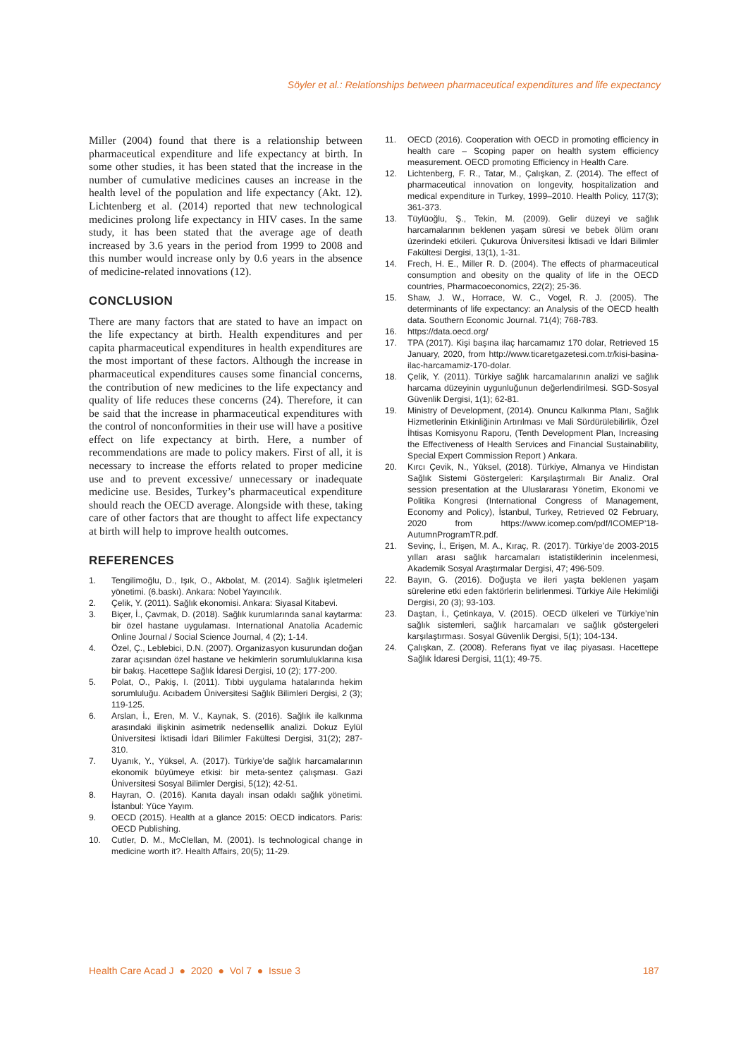Söyler et al.: Relationships between pharmaceutical expenditures and life expectancy
Miller (2004) found that there is a relationship between pharmaceutical expenditure and life expectancy at birth. In some other studies, it has been stated that the increase in the number of cumulative medicines causes an increase in the health level of the population and life expectancy (Akt. 12). Lichtenberg et al. (2014) reported that new technological medicines prolong life expectancy in HIV cases. In the same study, it has been stated that the average age of death increased by 3.6 years in the period from 1999 to 2008 and this number would increase only by 0.6 years in the absence of medicine-related innovations (12).
CONCLUSION
There are many factors that are stated to have an impact on the life expectancy at birth. Health expenditures and per capita pharmaceutical expenditures in health expenditures are the most important of these factors. Although the increase in pharmaceutical expenditures causes some financial concerns, the contribution of new medicines to the life expectancy and quality of life reduces these concerns (24). Therefore, it can be said that the increase in pharmaceutical expenditures with the control of nonconformities in their use will have a positive effect on life expectancy at birth. Here, a number of recommendations are made to policy makers. First of all, it is necessary to increase the efforts related to proper medicine use and to prevent excessive/ unnecessary or inadequate medicine use. Besides, Turkey’s pharmaceutical expenditure should reach the OECD average. Alongside with these, taking care of other factors that are thought to affect life expectancy at birth will help to improve health outcomes.
REFERENCES
1. Tengilimoğlu, D., Işık, O., Akbolat, M. (2014). Sağlık işletmeleri yönetimi. (6.baskı). Ankara: Nobel Yayıncılık.
2. Çelik, Y. (2011). Sağlık ekonomisi. Ankara: Siyasal Kitabevi.
3. Biçer, İ., Çavmak, D. (2018). Sağlık kurumlarında sanal kaytarma: bir özel hastane uygulaması. International Anatolia Academic Online Journal / Social Science Journal, 4 (2); 1-14.
4. Özel, Ç., Leblebici, D.N. (2007). Organizasyon kusurundan doğan zarar açısından özel hastane ve hekimlerin sorumluluklarına kısa bir bakış. Hacettepe Sağlık İdaresi Dergisi, 10 (2); 177-200.
5. Polat, O., Pakiş, I. (2011). Tıbbi uygulama hatalarında hekim sorumluluğu. Acıbadem Üniversitesi Sağlık Bilimleri Dergisi, 2 (3); 119-125.
6. Arslan, İ., Eren, M. V., Kaynak, S. (2016). Sağlık ile kalkınma arasındaki ilişkinin asimetrik nedensellik analizi. Dokuz Eylül Üniversitesi İktisadi İdari Bilimler Fakültesi Dergisi, 31(2); 287-310.
7. Uyanık, Y., Yüksel, A. (2017). Türkiye’de sağlık harcamalarının ekonomik büyümeye etkisi: bir meta-sentez çalışması. Gazi Üniversitesi Sosyal Bilimler Dergisi, 5(12); 42-51.
8. Hayran, O. (2016). Kanıta dayalı insan odaklı sağlık yönetimi. İstanbul: Yüce Yayım.
9. OECD (2015). Health at a glance 2015: OECD indicators. Paris: OECD Publishing.
10. Cutler, D. M., McClellan, M. (2001). Is technological change in medicine worth it?. Health Affairs, 20(5); 11-29.
11. OECD (2016). Cooperation with OECD in promoting efficiency in health care – Scoping paper on health system efficiency measurement. OECD promoting Efficiency in Health Care.
12. Lichtenberg, F. R., Tatar, M., Çalışkan, Z. (2014). The effect of pharmaceutical innovation on longevity, hospitalization and medical expenditure in Turkey, 1999–2010. Health Policy, 117(3); 361-373.
13. Tüylüoğlu, Ş., Tekin, M. (2009). Gelir düzeyi ve sağlık harcamalarının beklenen yaşam süresi ve bebek ölüm oranı üzerindeki etkileri. Çukurova Üniversitesi İktisadi ve İdari Bilimler Fakültesi Dergisi, 13(1), 1-31.
14. Frech, H. E., Miller R. D. (2004). The effects of pharmaceutical consumption and obesity on the quality of life in the OECD countries, Pharmacoeconomics, 22(2); 25-36.
15. Shaw, J. W., Horrace, W. C., Vogel, R. J. (2005). The determinants of life expectancy: an Analysis of the OECD health data. Southern Economic Journal. 71(4); 768-783.
16. https://data.oecd.org/
17. TPA (2017). Kişi başına ilaç harcamamız 170 dolar, Retrieved 15 January, 2020, from http://www.ticaretgazetesi.com.tr/kisi-basina-ilac-harcamamiz-170-dolar.
18. Çelik, Y. (2011). Türkiye sağlık harcamalarının analizi ve sağlık harcama düzeyinin uygunluğunun değerlendirilmesi. SGD-Sosyal Güvenlik Dergisi, 1(1); 62-81.
19. Ministry of Development, (2014). Onuncu Kalkınma Planı, Sağlık Hizmetlerinin Etkinliğinin Artırılması ve Mali Sürdürülebilirlik, Özel İhtisas Komisyonu Raporu, (Tenth Development Plan, Increasing the Effectiveness of Health Services and Financial Sustainability, Special Expert Commission Report ) Ankara.
20. Kırcı Çevik, N., Yüksel, (2018). Türkiye, Almanya ve Hindistan Sağlık Sistemi Göstergeleri: Karşılaştırmalı Bir Analiz. Oral session presentation at the Uluslararası Yönetim, Ekonomi ve Politika Kongresi (International Congress of Management, Economy and Policy), İstanbul, Turkey, Retrieved 02 February, 2020 from https://www.icomep.com/pdf/ICOMEP’18-AutumnProgramTR.pdf.
21. Sevinç, İ., Erişen, M. A., Kıraç, R. (2017). Türkiye’de 2003-2015 yılları arası sağlık harcamaları istatistiklerinin incelenmesi, Akademik Sosyal Araştırmalar Dergisi, 47; 496-509.
22. Bayın, G. (2016). Doğuşta ve ileri yaşta beklenen yaşam sürelerine etki eden faktörlerin belirlenmesi. Türkiye Aile Hekimliği Dergisi, 20 (3); 93-103.
23. Daştan, İ., Çetinkaya, V. (2015). OECD ülkeleri ve Türkiye’nin sağlık sistemleri, sağlık harcamaları ve sağlık göstergeleri karşılaştırması. Sosyal Güvenlik Dergisi, 5(1); 104-134.
24. Çalışkan, Z. (2008). Referans fiyat ve ilaç piyasası. Hacettepe Sağlık İdaresi Dergisi, 11(1); 49-75.
Health Care Acad J ● 2020 ● Vol 7 ● Issue 3 187